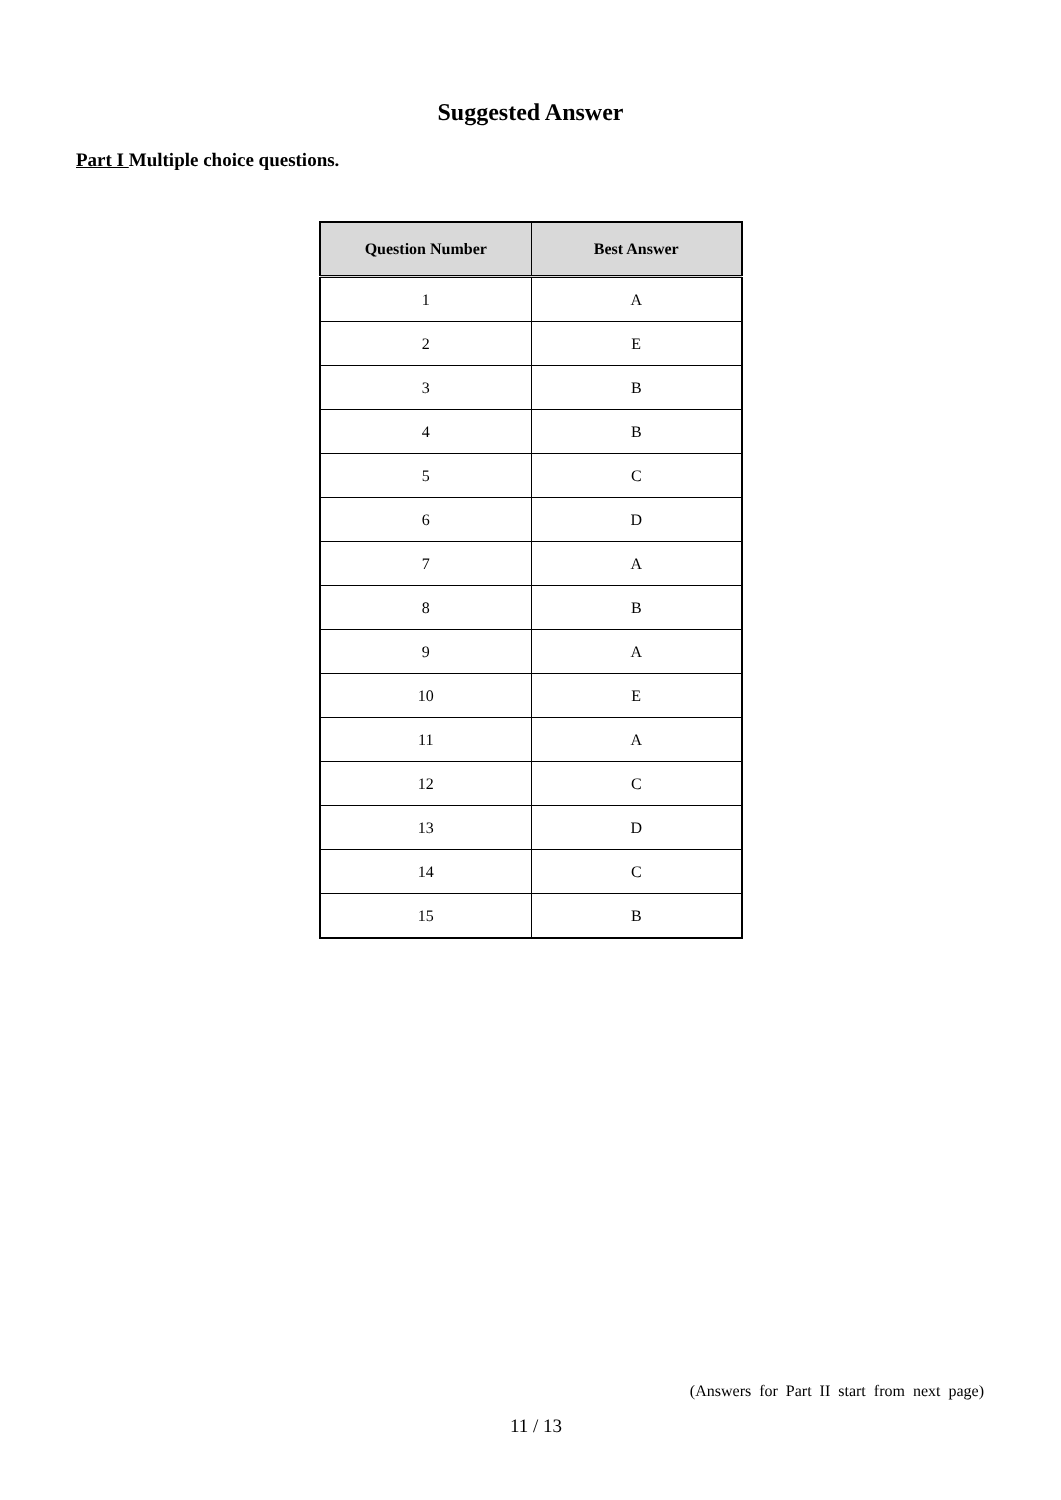Suggested Answer
Part I Multiple choice questions.
| Question Number | Best Answer |
| --- | --- |
| 1 | A |
| 2 | E |
| 3 | B |
| 4 | B |
| 5 | C |
| 6 | D |
| 7 | A |
| 8 | B |
| 9 | A |
| 10 | E |
| 11 | A |
| 12 | C |
| 13 | D |
| 14 | C |
| 15 | B |
(Answers for Part II start from next page)
11 / 13